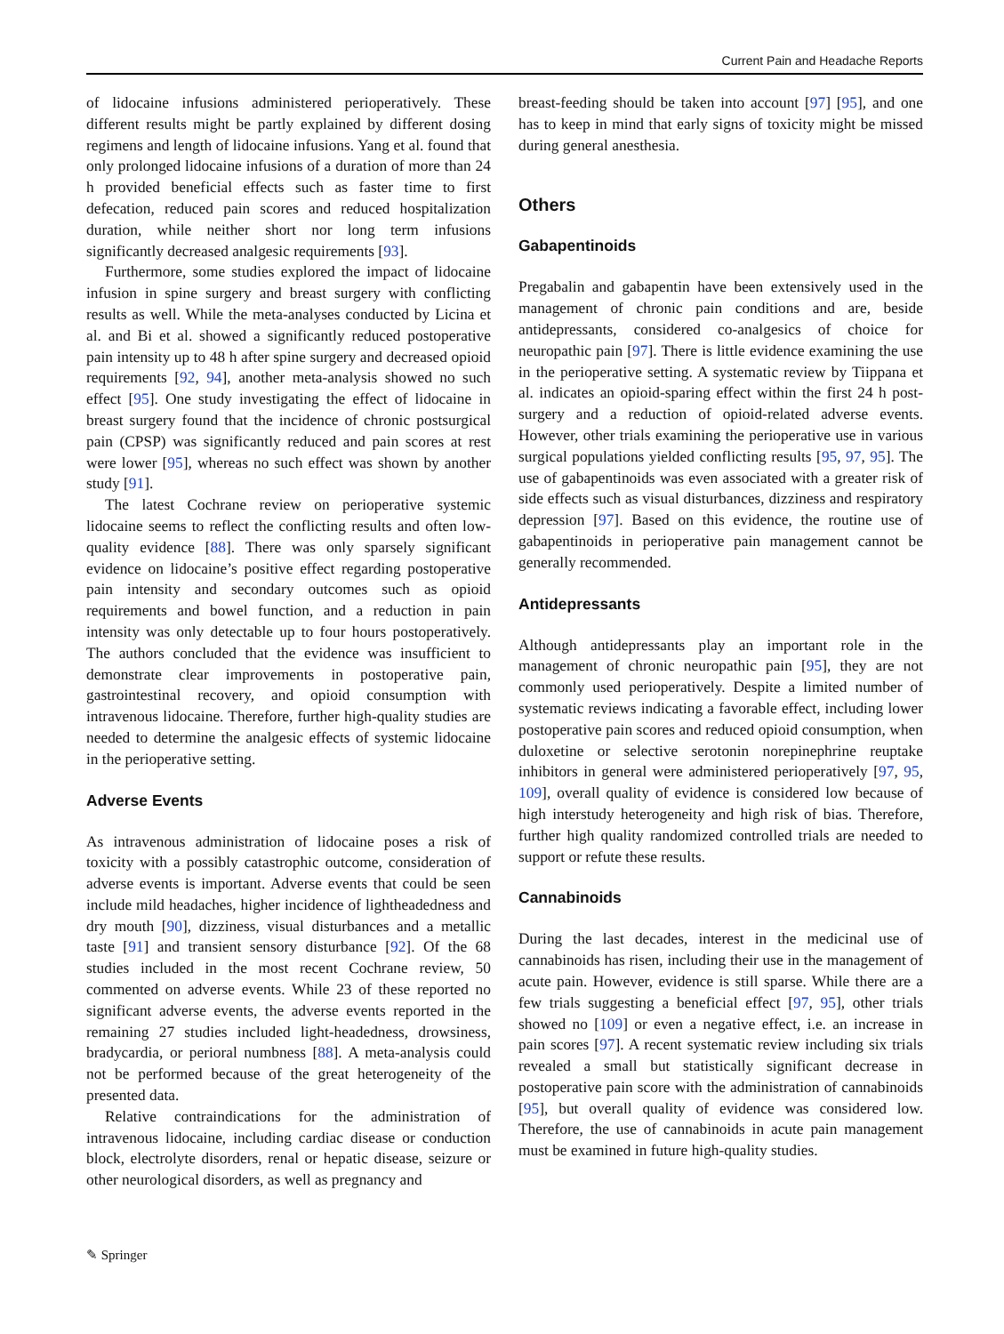Current Pain and Headache Reports
of lidocaine infusions administered perioperatively. These different results might be partly explained by different dosing regimens and length of lidocaine infusions. Yang et al. found that only prolonged lidocaine infusions of a duration of more than 24 h provided beneficial effects such as faster time to first defecation, reduced pain scores and reduced hospitalization duration, while neither short nor long term infusions significantly decreased analgesic requirements [93].
Furthermore, some studies explored the impact of lidocaine infusion in spine surgery and breast surgery with conflicting results as well. While the meta-analyses conducted by Licina et al. and Bi et al. showed a significantly reduced postoperative pain intensity up to 48 h after spine surgery and decreased opioid requirements [92, 94], another meta-analysis showed no such effect [95]. One study investigating the effect of lidocaine in breast surgery found that the incidence of chronic postsurgical pain (CPSP) was significantly reduced and pain scores at rest were lower [95], whereas no such effect was shown by another study [91].
The latest Cochrane review on perioperative systemic lidocaine seems to reflect the conflicting results and often low-quality evidence [88]. There was only sparsely significant evidence on lidocaine’s positive effect regarding postoperative pain intensity and secondary outcomes such as opioid requirements and bowel function, and a reduction in pain intensity was only detectable up to four hours postoperatively. The authors concluded that the evidence was insufficient to demonstrate clear improvements in postoperative pain, gastrointestinal recovery, and opioid consumption with intravenous lidocaine. Therefore, further high-quality studies are needed to determine the analgesic effects of systemic lidocaine in the perioperative setting.
Adverse Events
As intravenous administration of lidocaine poses a risk of toxicity with a possibly catastrophic outcome, consideration of adverse events is important. Adverse events that could be seen include mild headaches, higher incidence of lightheadedness and dry mouth [90], dizziness, visual disturbances and a metallic taste [91] and transient sensory disturbance [92]. Of the 68 studies included in the most recent Cochrane review, 50 commented on adverse events. While 23 of these reported no significant adverse events, the adverse events reported in the remaining 27 studies included light-headedness, drowsiness, bradycardia, or perioral numbness [88]. A meta-analysis could not be performed because of the great heterogeneity of the presented data.
Relative contraindications for the administration of intravenous lidocaine, including cardiac disease or conduction block, electrolyte disorders, renal or hepatic disease, seizure or other neurological disorders, as well as pregnancy and
breast-feeding should be taken into account [97] [95], and one has to keep in mind that early signs of toxicity might be missed during general anesthesia.
Others
Gabapentinoids
Pregabalin and gabapentin have been extensively used in the management of chronic pain conditions and are, beside antidepressants, considered co-analgesics of choice for neuropathic pain [97]. There is little evidence examining the use in the perioperative setting. A systematic review by Tiippana et al. indicates an opioid-sparing effect within the first 24 h post-surgery and a reduction of opioid-related adverse events. However, other trials examining the perioperative use in various surgical populations yielded conflicting results [95, 97, 95]. The use of gabapentinoids was even associated with a greater risk of side effects such as visual disturbances, dizziness and respiratory depression [97]. Based on this evidence, the routine use of gabapentinoids in perioperative pain management cannot be generally recommended.
Antidepressants
Although antidepressants play an important role in the management of chronic neuropathic pain [95], they are not commonly used perioperatively. Despite a limited number of systematic reviews indicating a favorable effect, including lower postoperative pain scores and reduced opioid consumption, when duloxetine or selective serotonin norepinephrine reuptake inhibitors in general were administered perioperatively [97, 95, 109], overall quality of evidence is considered low because of high interstudy heterogeneity and high risk of bias. Therefore, further high quality randomized controlled trials are needed to support or refute these results.
Cannabinoids
During the last decades, interest in the medicinal use of cannabinoids has risen, including their use in the management of acute pain. However, evidence is still sparse. While there are a few trials suggesting a beneficial effect [97, 95], other trials showed no [109] or even a negative effect, i.e. an increase in pain scores [97]. A recent systematic review including six trials revealed a small but statistically significant decrease in postoperative pain score with the administration of cannabinoids [95], but overall quality of evidence was considered low. Therefore, the use of cannabinoids in acute pain management must be examined in future high-quality studies.
✎ Springer